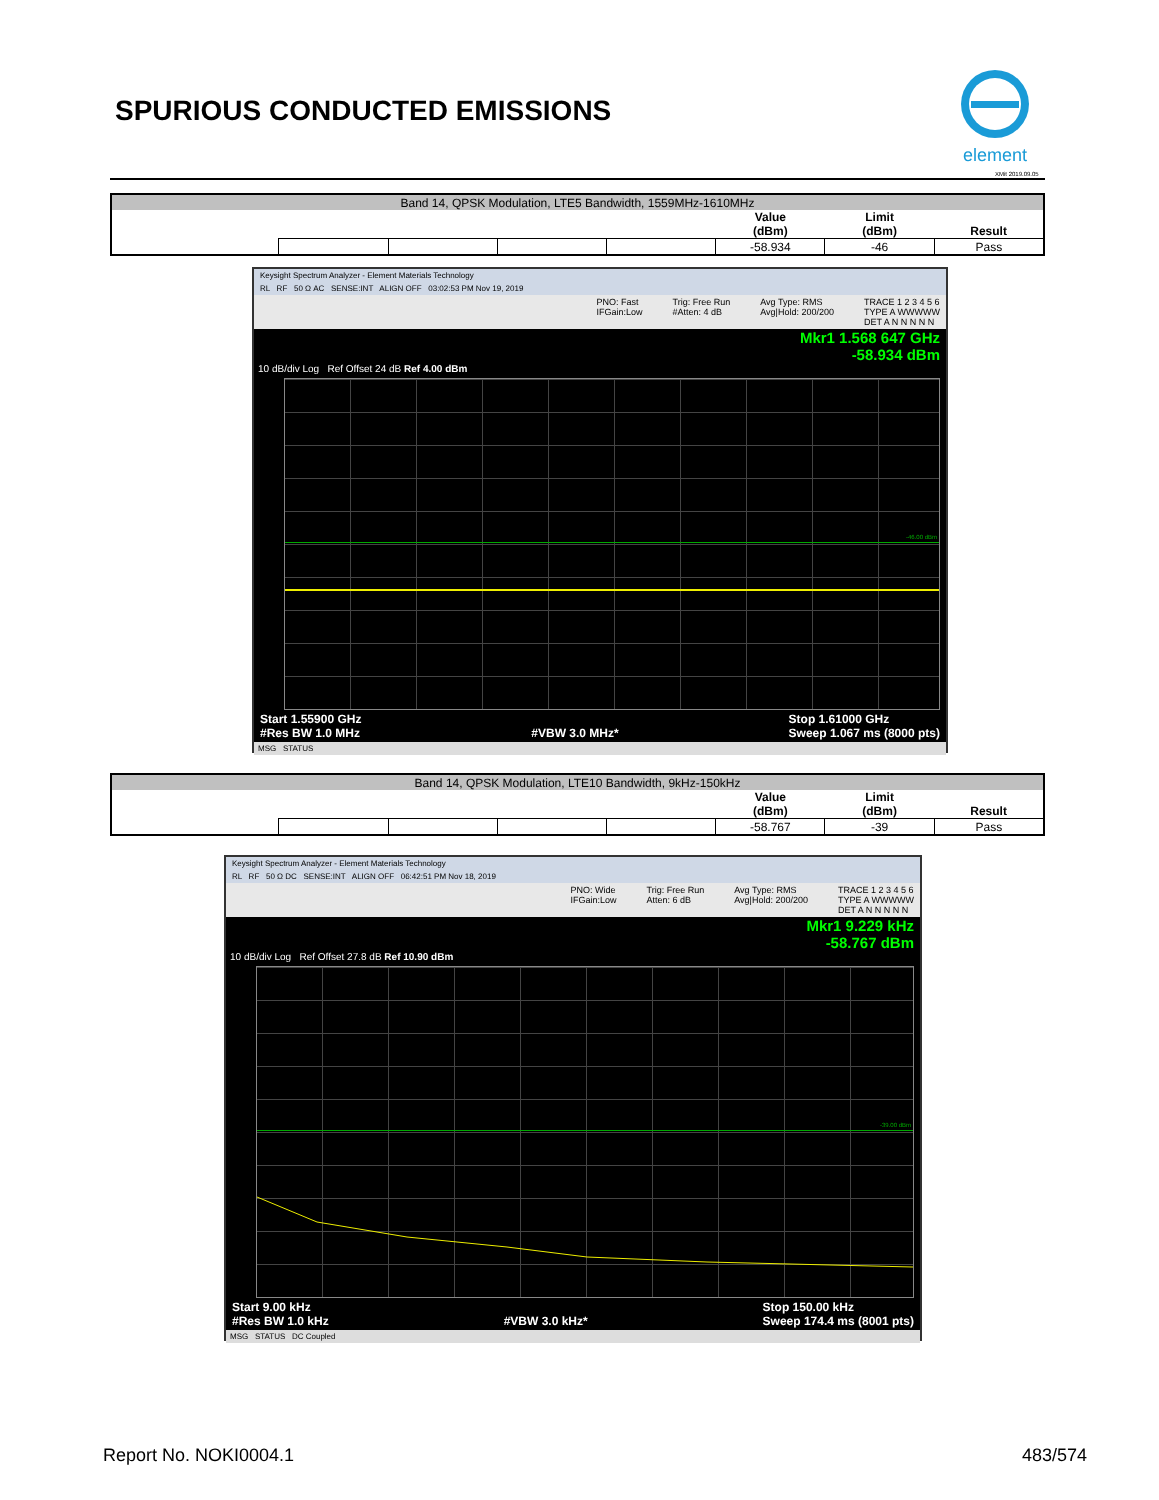SPURIOUS CONDUCTED EMISSIONS
element
XMit 2019.09.05
| Band 14, QPSK Modulation, LTE5 Bandwidth, 1559MHz-1610MHz | | | | | | | |
| | | | | | Value (dBm) | Limit (dBm) | Result |
| | | | | | -58.934 | -46 | Pass |
Keysight Spectrum Analyzer - Element Materials Technology
RL RF 50 Ω AC SENSE:INT ALIGN OFF 03:02:53 PM Nov 19, 2019
PNO: Fast
IFGain:Low Trig: Free Run
#Atten: 4 dB Avg Type: RMS
Avg|Hold: 200/200 TRACE 1 2 3 4 5 6
TYPE A WWWWW
DET A N N N N N
Mkr1 1.568 647 GHz
-58.934 dBm
10 dB/div Log Ref Offset 24 dB Ref 4.00 dBm
-46.00 dBm
Start 1.55900 GHz
#Res BW 1.0 MHz
#VBW 3.0 MHz* Stop 1.61000 GHz
Sweep 1.067 ms (8000 pts)
MSG STATUS
| Band 14, QPSK Modulation, LTE10 Bandwidth, 9kHz-150kHz | | | | | | | |
| | | | | | Value (dBm) | Limit (dBm) | Result |
| | | | | | -58.767 | -39 | Pass |
Keysight Spectrum Analyzer - Element Materials Technology
RL RF 50 Ω DC SENSE:INT ALIGN OFF 06:42:51 PM Nov 18, 2019
PNO: Wide
IFGain:Low Trig: Free Run
Atten: 6 dB Avg Type: RMS
Avg|Hold: 200/200 TRACE 1 2 3 4 5 6
TYPE A WWWWW
DET A N N N N N
Mkr1 9.229 kHz
-58.767 dBm
10 dB/div Log Ref Offset 27.8 dB Ref 10.90 dBm
-39.00 dBm
Start 9.00 kHz
#Res BW 1.0 kHz
#VBW 3.0 kHz* Stop 150.00 kHz
Sweep 174.4 ms (8001 pts)
MSG STATUS DC Coupled
Report No. NOKI0004.1 483/574